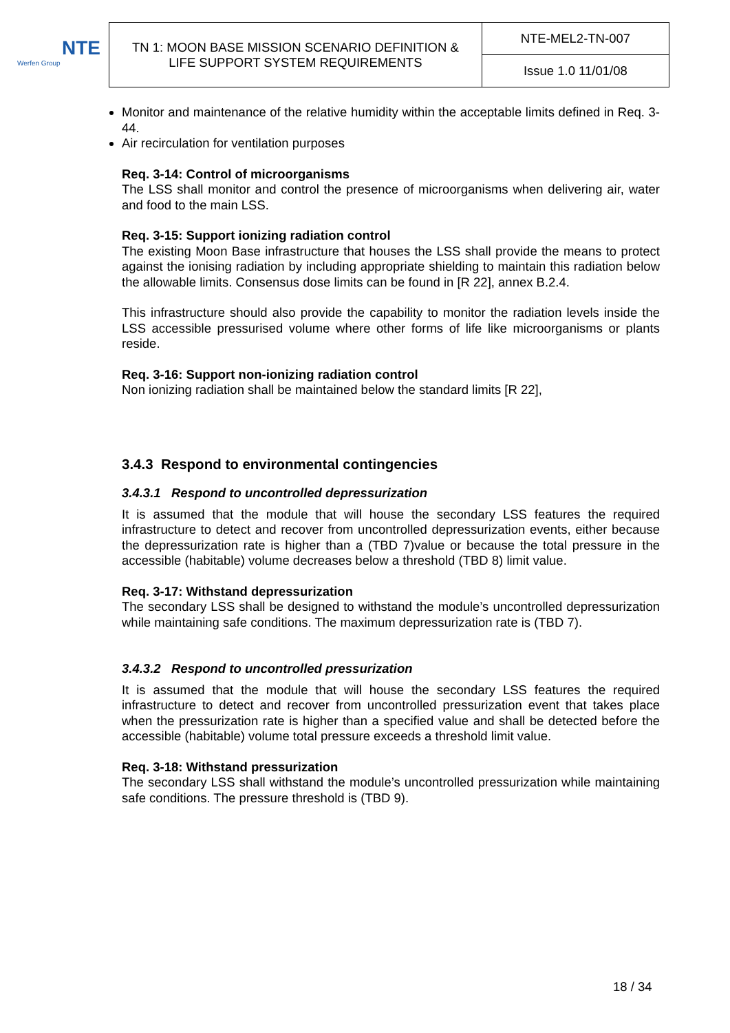NTE
Werfen Group
| TN 1: MOON BASE MISSION SCENARIO DEFINITION & LIFE SUPPORT SYSTEM REQUIREMENTS | NTE-MEL2-TN-007 |
| | Issue 1.0 11/01/08 |
Monitor and maintenance of the relative humidity within the acceptable limits defined in Req. 3-44.
Air recirculation for ventilation purposes
Req. 3-14: Control of microorganisms
The LSS shall monitor and control the presence of microorganisms when delivering air, water and food to the main LSS.
Req. 3-15: Support ionizing radiation control
The existing Moon Base infrastructure that houses the LSS shall provide the means to protect against the ionising radiation by including appropriate shielding to maintain this radiation below the allowable limits. Consensus dose limits can be found in [R 22], annex B.2.4.
This infrastructure should also provide the capability to monitor the radiation levels inside the LSS accessible pressurised volume where other forms of life like microorganisms or plants reside.
Req. 3-16: Support non-ionizing radiation control
Non ionizing radiation shall be maintained below the standard limits [R 22],
3.4.3 Respond to environmental contingencies
3.4.3.1 Respond to uncontrolled depressurization
It is assumed that the module that will house the secondary LSS features the required infrastructure to detect and recover from uncontrolled depressurization events, either because the depressurization rate is higher than a (TBD 7)value or because the total pressure in the accessible (habitable) volume decreases below a threshold (TBD 8) limit value.
Req. 3-17: Withstand depressurization
The secondary LSS shall be designed to withstand the module’s uncontrolled depressurization while maintaining safe conditions. The maximum depressurization rate is (TBD 7).
3.4.3.2 Respond to uncontrolled pressurization
It is assumed that the module that will house the secondary LSS features the required infrastructure to detect and recover from uncontrolled pressurization event that takes place when the pressurization rate is higher than a specified value and shall be detected before the accessible (habitable) volume total pressure exceeds a threshold limit value.
Req. 3-18: Withstand pressurization
The secondary LSS shall withstand the module’s uncontrolled pressurization while maintaining safe conditions. The pressure threshold is (TBD 9).
18 / 34